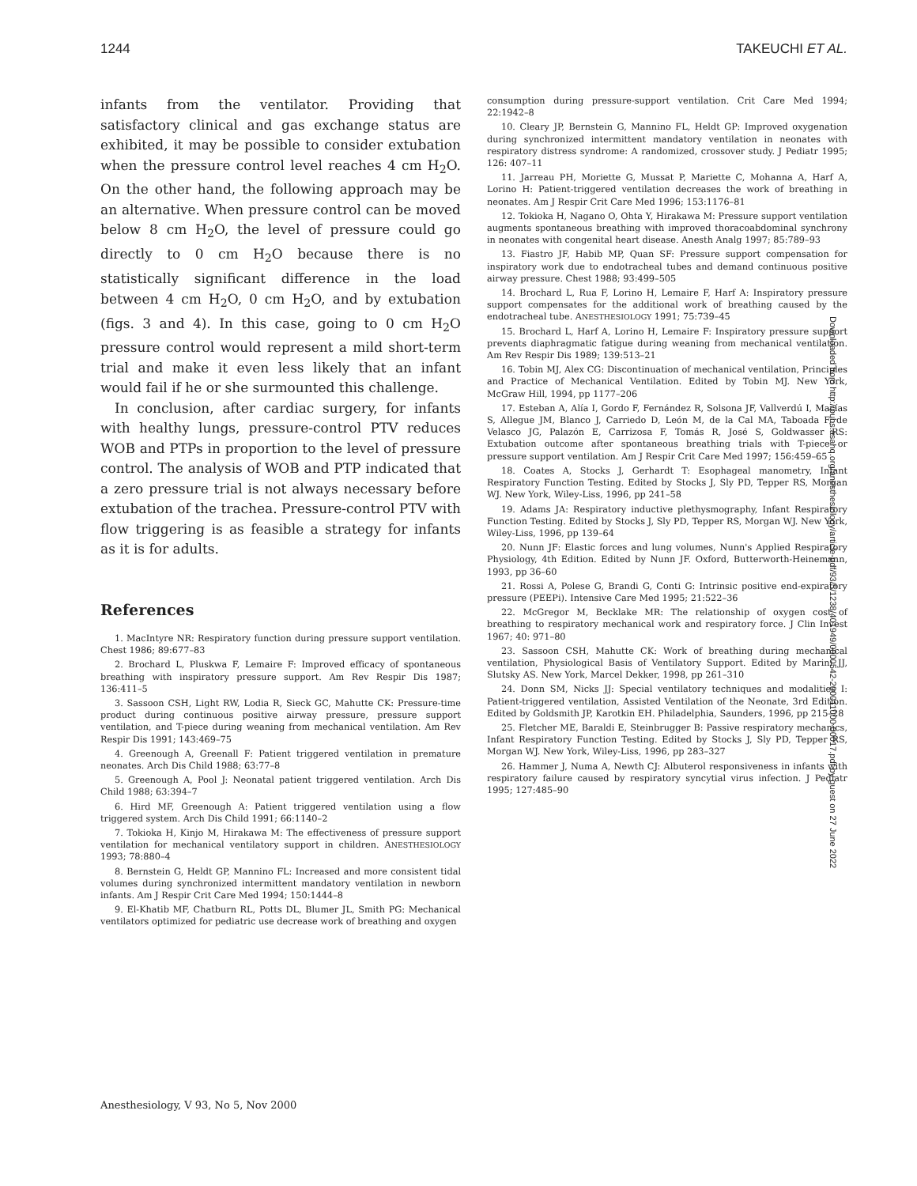1244 TAKEUCHI ET AL.
infants from the ventilator. Providing that satisfactory clinical and gas exchange status are exhibited, it may be possible to consider extubation when the pressure control level reaches 4 cm H<sub>2</sub>O. On the other hand, the following approach may be an alternative. When pressure control can be moved below 8 cm H<sub>2</sub>O, the level of pressure could go directly to 0 cm H<sub>2</sub>O because there is no statistically significant difference in the load between 4 cm H<sub>2</sub>O, 0 cm H<sub>2</sub>O, and by extubation (figs. 3 and 4). In this case, going to 0 cm H<sub>2</sub>O pressure control would represent a mild short-term trial and make it even less likely that an infant would fail if he or she surmounted this challenge.
In conclusion, after cardiac surgery, for infants with healthy lungs, pressure-control PTV reduces WOB and PTPs in proportion to the level of pressure control. The analysis of WOB and PTP indicated that a zero pressure trial is not always necessary before extubation of the trachea. Pressure-control PTV with flow triggering is as feasible a strategy for infants as it is for adults.
References
1. MacIntyre NR: Respiratory function during pressure support ventilation. Chest 1986; 89:677–83
2. Brochard L, Pluskwa F, Lemaire F: Improved efficacy of spontaneous breathing with inspiratory pressure support. Am Rev Respir Dis 1987; 136:411–5
3. Sassoon CSH, Light RW, Lodia R, Sieck GC, Mahutte CK: Pressure-time product during continuous positive airway pressure, pressure support ventilation, and T-piece during weaning from mechanical ventilation. Am Rev Respir Dis 1991; 143:469–75
4. Greenough A, Greenall F: Patient triggered ventilation in premature neonates. Arch Dis Child 1988; 63:77–8
5. Greenough A, Pool J: Neonatal patient triggered ventilation. Arch Dis Child 1988; 63:394–7
6. Hird MF, Greenough A: Patient triggered ventilation using a flow triggered system. Arch Dis Child 1991; 66:1140–2
7. Tokioka H, Kinjo M, Hirakawa M: The effectiveness of pressure support ventilation for mechanical ventilatory support in children. ANESTHESIOLOGY 1993; 78:880–4
8. Bernstein G, Heldt GP, Mannino FL: Increased and more consistent tidal volumes during synchronized intermittent mandatory ventilation in newborn infants. Am J Respir Crit Care Med 1994; 150:1444–8
9. El-Khatib MF, Chatburn RL, Potts DL, Blumer JL, Smith PG: Mechanical ventilators optimized for pediatric use decrease work of breathing and oxygen
consumption during pressure-support ventilation. Crit Care Med 1994; 22:1942–8
10. Cleary JP, Bernstein G, Mannino FL, Heldt GP: Improved oxygenation during synchronized intermittent mandatory ventilation in neonates with respiratory distress syndrome: A randomized, crossover study. J Pediatr 1995; 126: 407–11
11. Jarreau PH, Moriette G, Mussat P, Mariette C, Mohanna A, Harf A, Lorino H: Patient-triggered ventilation decreases the work of breathing in neonates. Am J Respir Crit Care Med 1996; 153:1176–81
12. Tokioka H, Nagano O, Ohta Y, Hirakawa M: Pressure support ventilation augments spontaneous breathing with improved thoracoabdominal synchrony in neonates with congenital heart disease. Anesth Analg 1997; 85:789–93
13. Fiastro JF, Habib MP, Quan SF: Pressure support compensation for inspiratory work due to endotracheal tubes and demand continuous positive airway pressure. Chest 1988; 93:499–505
14. Brochard L, Rua F, Lorino H, Lemaire F, Harf A: Inspiratory pressure support compensates for the additional work of breathing caused by the endotracheal tube. ANESTHESIOLOGY 1991; 75:739–45
15. Brochard L, Harf A, Lorino H, Lemaire F: Inspiratory pressure support prevents diaphragmatic fatigue during weaning from mechanical ventilation. Am Rev Respir Dis 1989; 139:513–21
16. Tobin MJ, Alex CG: Discontinuation of mechanical ventilation, Principles and Practice of Mechanical Ventilation. Edited by Tobin MJ. New York, McGraw Hill, 1994, pp 1177–206
17. Esteban A, Alía I, Gordo F, Fernández R, Solsona JF, Vallverdú I, Macías S, Allegue JM, Blanco J, Carriedo D, León M, de la Cal MA, Taboada F, de Velasco JG, Palazón E, Carrizosa F, Tomás R, José S, Goldwasser RS: Extubation outcome after spontaneous breathing trials with T-piece or pressure support ventilation. Am J Respir Crit Care Med 1997; 156:459–65
18. Coates A, Stocks J, Gerhardt T: Esophageal manometry, Infant Respiratory Function Testing. Edited by Stocks J, Sly PD, Tepper RS, Morgan WJ. New York, Wiley-Liss, 1996, pp 241–58
19. Adams JA: Respiratory inductive plethysmography, Infant Respiratory Function Testing. Edited by Stocks J, Sly PD, Tepper RS, Morgan WJ. New York, Wiley-Liss, 1996, pp 139–64
20. Nunn JF: Elastic forces and lung volumes, Nunn's Applied Respiratory Physiology, 4th Edition. Edited by Nunn JF. Oxford, Butterworth-Heinemann, 1993, pp 36–60
21. Rossi A, Polese G, Brandi G, Conti G: Intrinsic positive end-expiratory pressure (PEEPi). Intensive Care Med 1995; 21:522–36
22. McGregor M, Becklake MR: The relationship of oxygen cost of breathing to respiratory mechanical work and respiratory force. J Clin Invest 1967; 40: 971–80
23. Sassoon CSH, Mahutte CK: Work of breathing during mechanical ventilation, Physiological Basis of Ventilatory Support. Edited by Marini JJ, Slutsky AS. New York, Marcel Dekker, 1998, pp 261–310
24. Donn SM, Nicks JJ: Special ventilatory techniques and modalities I: Patient-triggered ventilation, Assisted Ventilation of the Neonate, 3rd Edition. Edited by Goldsmith JP, Karotkin EH. Philadelphia, Saunders, 1996, pp 215–28
25. Fletcher ME, Baraldi E, Steinbrugger B: Passive respiratory mechanics, Infant Respiratory Function Testing. Edited by Stocks J, Sly PD, Tepper RS, Morgan WJ. New York, Wiley-Liss, 1996, pp 283–327
26. Hammer J, Numa A, Newth CJ: Albuterol responsiveness in infants with respiratory failure caused by respiratory syncytial virus infection. J Pediatr 1995; 127:485–90
Downloaded from http://pubs.asahq.org/anesthesiology/article-pdf/93/5/1238/401949/0000542-200011000-00017.pdf by guest on 27 June 2022
Anesthesiology, V 93, No 5, Nov 2000